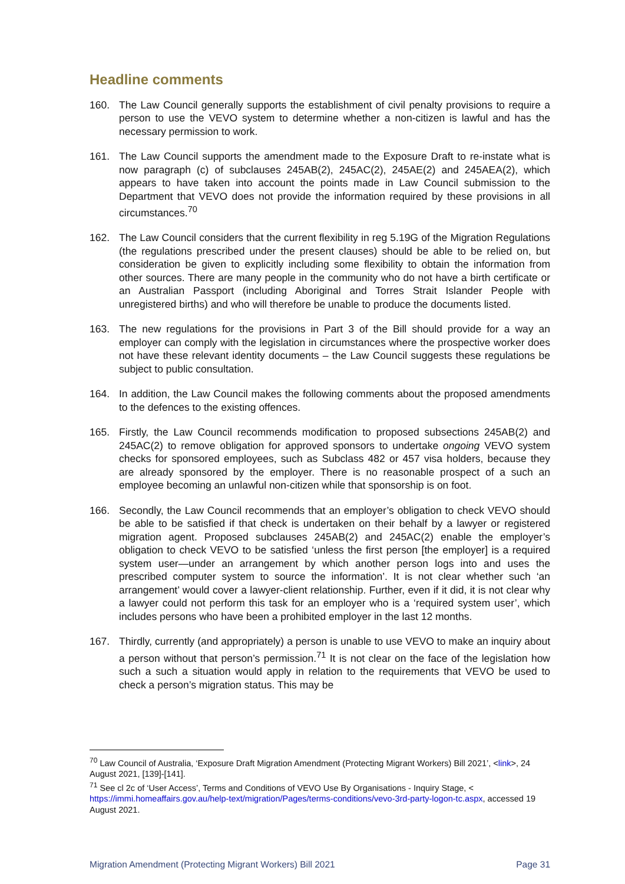Headline comments
160. The Law Council generally supports the establishment of civil penalty provisions to require a person to use the VEVO system to determine whether a non-citizen is lawful and has the necessary permission to work.
161. The Law Council supports the amendment made to the Exposure Draft to re-instate what is now paragraph (c) of subclauses 245AB(2), 245AC(2), 245AE(2) and 245AEA(2), which appears to have taken into account the points made in Law Council submission to the Department that VEVO does not provide the information required by these provisions in all circumstances.<sup>70</sup>
162. The Law Council considers that the current flexibility in reg 5.19G of the Migration Regulations (the regulations prescribed under the present clauses) should be able to be relied on, but consideration be given to explicitly including some flexibility to obtain the information from other sources. There are many people in the community who do not have a birth certificate or an Australian Passport (including Aboriginal and Torres Strait Islander People with unregistered births) and who will therefore be unable to produce the documents listed.
163. The new regulations for the provisions in Part 3 of the Bill should provide for a way an employer can comply with the legislation in circumstances where the prospective worker does not have these relevant identity documents – the Law Council suggests these regulations be subject to public consultation.
164. In addition, the Law Council makes the following comments about the proposed amendments to the defences to the existing offences.
165. Firstly, the Law Council recommends modification to proposed subsections 245AB(2) and 245AC(2) to remove obligation for approved sponsors to undertake ongoing VEVO system checks for sponsored employees, such as Subclass 482 or 457 visa holders, because they are already sponsored by the employer. There is no reasonable prospect of a such an employee becoming an unlawful non-citizen while that sponsorship is on foot.
166. Secondly, the Law Council recommends that an employer’s obligation to check VEVO should be able to be satisfied if that check is undertaken on their behalf by a lawyer or registered migration agent. Proposed subclauses 245AB(2) and 245AC(2) enable the employer’s obligation to check VEVO to be satisfied ‘unless the first person [the employer] is a required system user—under an arrangement by which another person logs into and uses the prescribed computer system to source the information’. It is not clear whether such ‘an arrangement’ would cover a lawyer-client relationship. Further, even if it did, it is not clear why a lawyer could not perform this task for an employer who is a ‘required system user’, which includes persons who have been a prohibited employer in the last 12 months.
167. Thirdly, currently (and appropriately) a person is unable to use VEVO to make an inquiry about a person without that person’s permission.<sup>71</sup> It is not clear on the face of the legislation how such a such a situation would apply in relation to the requirements that VEVO be used to check a person’s migration status. This may be
<sup>70</sup> Law Council of Australia, ‘Exposure Draft Migration Amendment (Protecting Migrant Workers) Bill 2021’, <link>, 24 August 2021, [139]-[141].
<sup>71</sup> See cl 2c of ‘User Access’, Terms and Conditions of VEVO Use By Organisations - Inquiry Stage, < https://immi.homeaffairs.gov.au/help-text/migration/Pages/terms-conditions/vevo-3rd-party-logon-tc.aspx, accessed 19 August 2021.
Migration Amendment (Protecting Migrant Workers) Bill 2021 Page 31